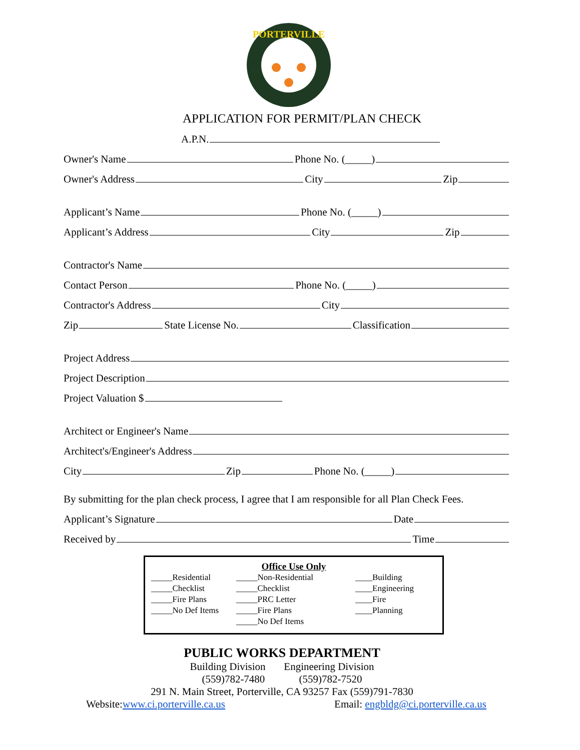PORTERVILLE
APPLICATION FOR PERMIT/PLAN CHECK
A.P.N.
Owner's Name Phone No. (_____)
Owner's Address City Zip
Applicant’s Name Phone No. (_____)
Applicant’s Address City Zip
Contractor's Name
Contact Person Phone No. (_____)
Contractor's Address City
Zip State License No. Classification
Project Address
Project Description
Project Valuation $
Architect or Engineer's Name
Architect's/Engineer's Address
City Zip Phone No. (_____)
By submitting for the plan check process, I agree that I am responsible for all Plan Check Fees.
Applicant’s Signature Date
Received by Time
Office Use Only
_____Residential
_____Checklist
_____Fire Plans
_____No Def Items
_____Non-Residential
_____Checklist
_____PRC Letter
_____Fire Plans
_____No Def Items
____Building
____Engineering
____Fire
____Planning
PUBLIC WORKS DEPARTMENT
Building Division Engineering Division
(559)782-7480 (559)782-7520
291 N. Main Street, Porterville, CA 93257 Fax (559)791-7830
Website: www.ci.porterville.ca.us Email: engbldg@ci.porterville.ca.us